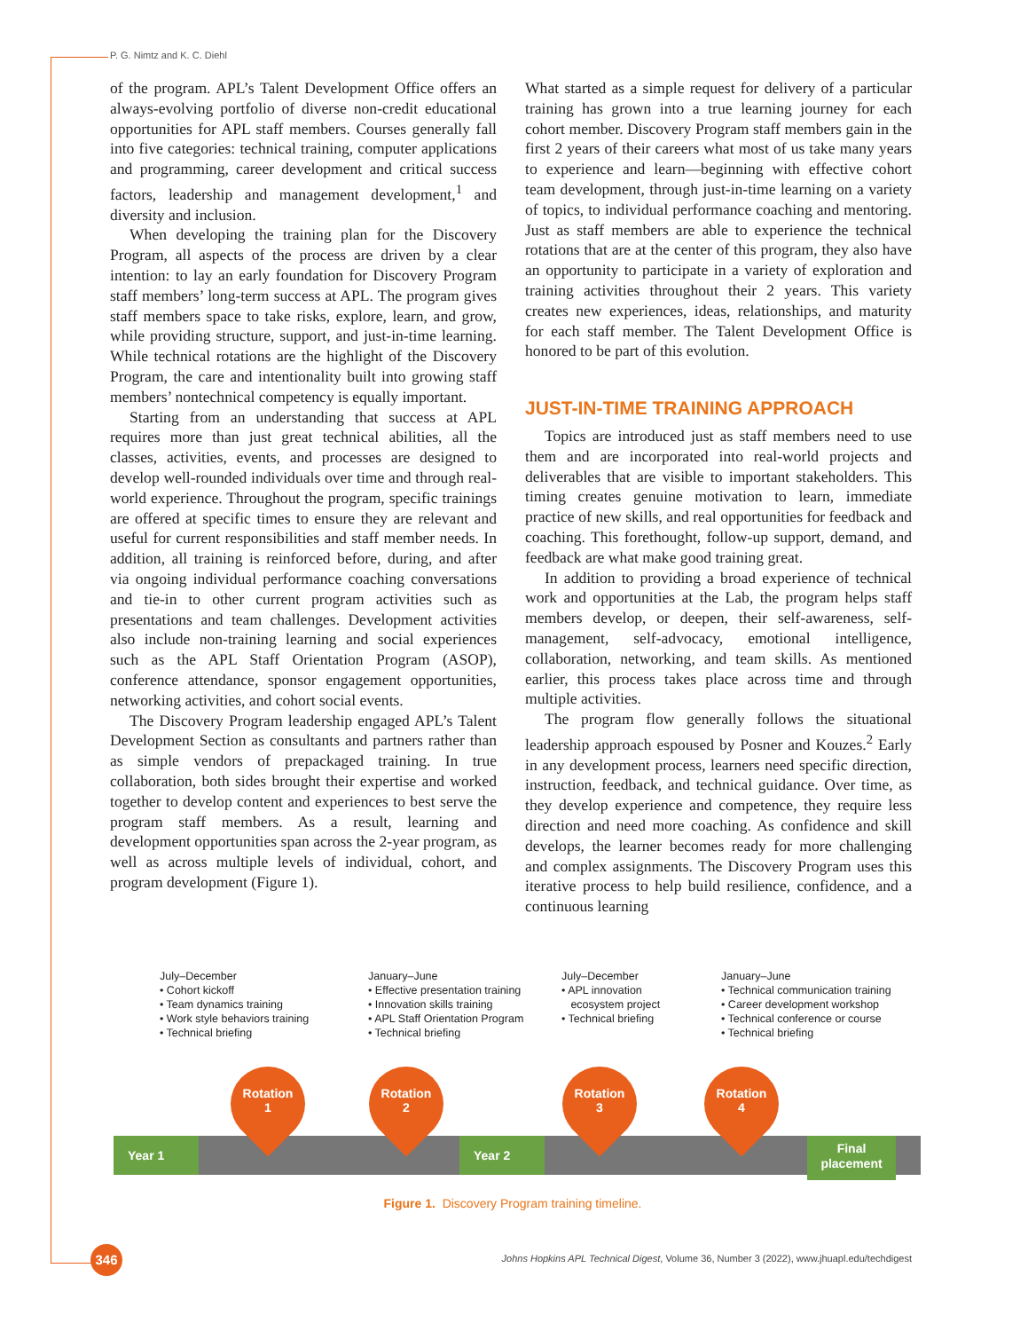P. G. Nimtz and K. C. Diehl
of the program. APL’s Talent Development Office offers an always-evolving portfolio of diverse non-credit educational opportunities for APL staff members. Courses generally fall into five categories: technical training, computer applications and programming, career development and critical success factors, leadership and management development,<sup>1</sup> and diversity and inclusion.
When developing the training plan for the Discovery Program, all aspects of the process are driven by a clear intention: to lay an early foundation for Discovery Program staff members’ long-term success at APL. The program gives staff members space to take risks, explore, learn, and grow, while providing structure, support, and just-in-time learning. While technical rotations are the highlight of the Discovery Program, the care and intentionality built into growing staff members’ nontechnical competency is equally important.
Starting from an understanding that success at APL requires more than just great technical abilities, all the classes, activities, events, and processes are designed to develop well-rounded individuals over time and through real-world experience. Throughout the program, specific trainings are offered at specific times to ensure they are relevant and useful for current responsibilities and staff member needs. In addition, all training is reinforced before, during, and after via ongoing individual performance coaching conversations and tie-in to other current program activities such as presentations and team challenges. Development activities also include non-training learning and social experiences such as the APL Staff Orientation Program (ASOP), conference attendance, sponsor engagement opportunities, networking activities, and cohort social events.
The Discovery Program leadership engaged APL’s Talent Development Section as consultants and partners rather than as simple vendors of prepackaged training. In true collaboration, both sides brought their expertise and worked together to develop content and experiences to best serve the program staff members. As a result, learning and development opportunities span across the 2-year program, as well as across multiple levels of individual, cohort, and program development (Figure 1).
What started as a simple request for delivery of a particular training has grown into a true learning journey for each cohort member. Discovery Program staff members gain in the first 2 years of their careers what most of us take many years to experience and learn—beginning with effective cohort team development, through just-in-time learning on a variety of topics, to individual performance coaching and mentoring. Just as staff members are able to experience the technical rotations that are at the center of this program, they also have an opportunity to participate in a variety of exploration and training activities throughout their 2 years. This variety creates new experiences, ideas, relationships, and maturity for each staff member. The Talent Development Office is honored to be part of this evolution.
JUST-IN-TIME TRAINING APPROACH
Topics are introduced just as staff members need to use them and are incorporated into real-world projects and deliverables that are visible to important stakeholders. This timing creates genuine motivation to learn, immediate practice of new skills, and real opportunities for feedback and coaching. This forethought, follow-up support, demand, and feedback are what make good training great.
In addition to providing a broad experience of technical work and opportunities at the Lab, the program helps staff members develop, or deepen, their self-awareness, self-management, self-advocacy, emotional intelligence, collaboration, networking, and team skills. As mentioned earlier, this process takes place across time and through multiple activities.
The program flow generally follows the situational leadership approach espoused by Posner and Kouzes.<sup>2</sup> Early in any development process, learners need specific direction, instruction, feedback, and technical guidance. Over time, as they develop experience and competence, they require less direction and need more coaching. As confidence and skill develops, the learner becomes ready for more challenging and complex assignments. The Discovery Program uses this iterative process to help build resilience, confidence, and a continuous learning
July–December
• Cohort kickoff
• Team dynamics training
• Work style behaviors training
• Technical briefing
January–June
• Effective presentation training
• Innovation skills training
• APL Staff Orientation Program
• Technical briefing
July–December
• APL innovation
ecosystem project
• Technical briefing
January–June
• Technical communication training
• Career development workshop
• Technical conference or course
• Technical briefing
Year 1 Year 2
Final
placement
Rotation
1
Rotation
2
Rotation
3
Rotation
4
Figure 1. Discovery Program training timeline.
346
Johns Hopkins APL Technical Digest, Volume 36, Number 3 (2022), www.jhuapl.edu/techdigest